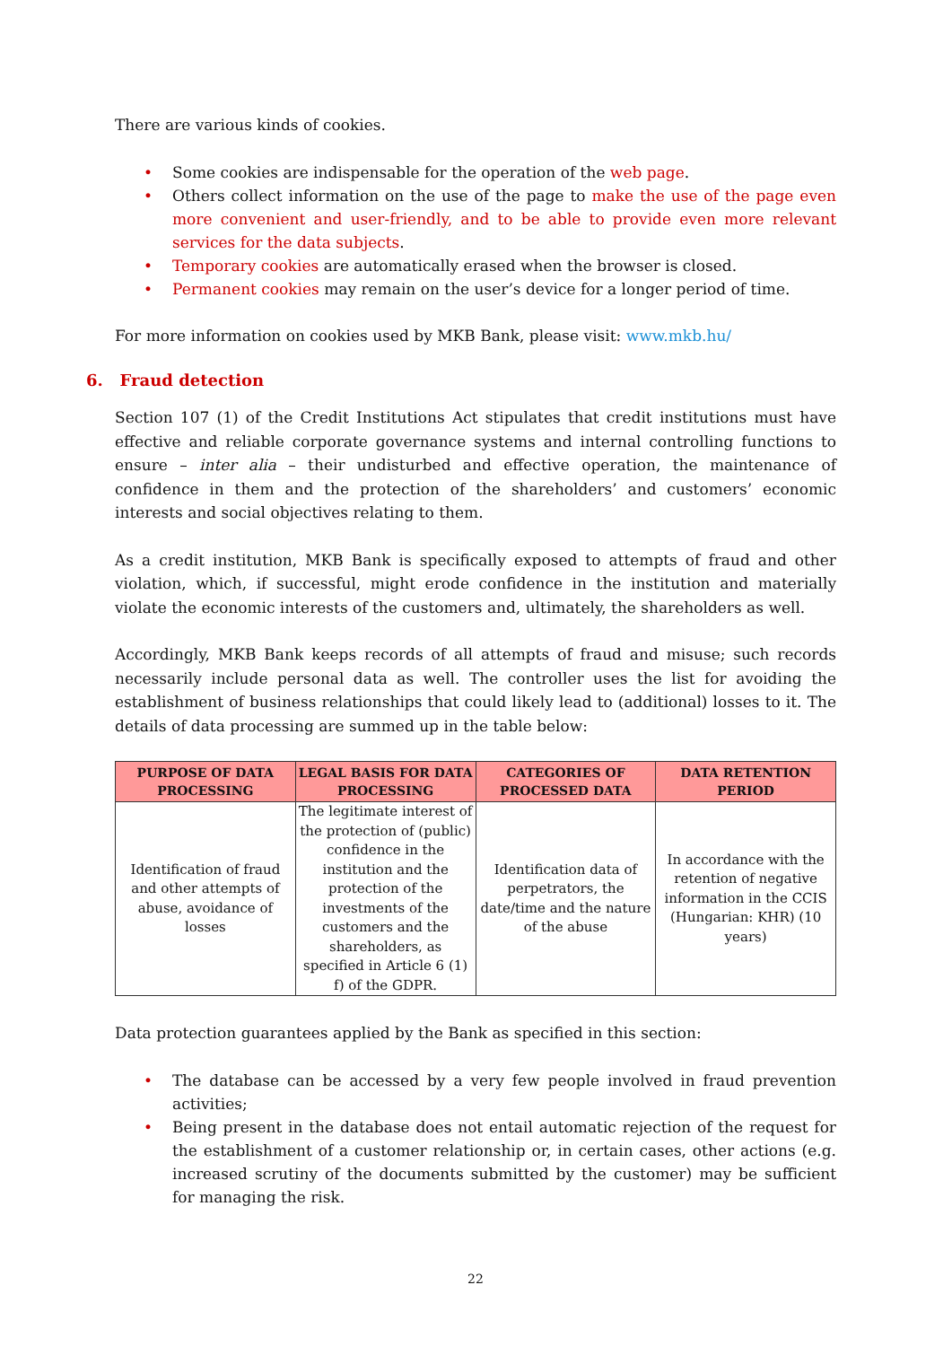There are various kinds of cookies.
• Some cookies are indispensable for the operation of the web page.
• Others collect information on the use of the page to make the use of the page even more convenient and user-friendly, and to be able to provide even more relevant services for the data subjects.
• Temporary cookies are automatically erased when the browser is closed.
• Permanent cookies may remain on the user’s device for a longer period of time.
For more information on cookies used by MKB Bank, please visit: www.mkb.hu/
6. Fraud detection
Section 107 (1) of the Credit Institutions Act stipulates that credit institutions must have effective and reliable corporate governance systems and internal controlling functions to ensure – inter alia – their undisturbed and effective operation, the maintenance of confidence in them and the protection of the shareholders’ and customers’ economic interests and social objectives relating to them.
As a credit institution, MKB Bank is specifically exposed to attempts of fraud and other violation, which, if successful, might erode confidence in the institution and materially violate the economic interests of the customers and, ultimately, the shareholders as well.
Accordingly, MKB Bank keeps records of all attempts of fraud and misuse; such records necessarily include personal data as well. The controller uses the list for avoiding the establishment of business relationships that could likely lead to (additional) losses to it. The details of data processing are summed up in the table below:
| PURPOSE OF DATA PROCESSING | LEGAL BASIS FOR DATA PROCESSING | CATEGORIES OF PROCESSED DATA | DATA RETENTION PERIOD |
| --- | --- | --- | --- |
| Identification of fraud and other attempts of abuse, avoidance of losses | The legitimate interest of the protection of (public) confidence in the institution and the protection of the investments of the customers and the shareholders, as specified in Article 6 (1) f) of the GDPR. | Identification data of perpetrators, the date/time and the nature of the abuse | In accordance with the retention of negative information in the CCIS (Hungarian: KHR) (10 years) |
Data protection guarantees applied by the Bank as specified in this section:
• The database can be accessed by a very few people involved in fraud prevention activities;
• Being present in the database does not entail automatic rejection of the request for the establishment of a customer relationship or, in certain cases, other actions (e.g. increased scrutiny of the documents submitted by the customer) may be sufficient for managing the risk.
22